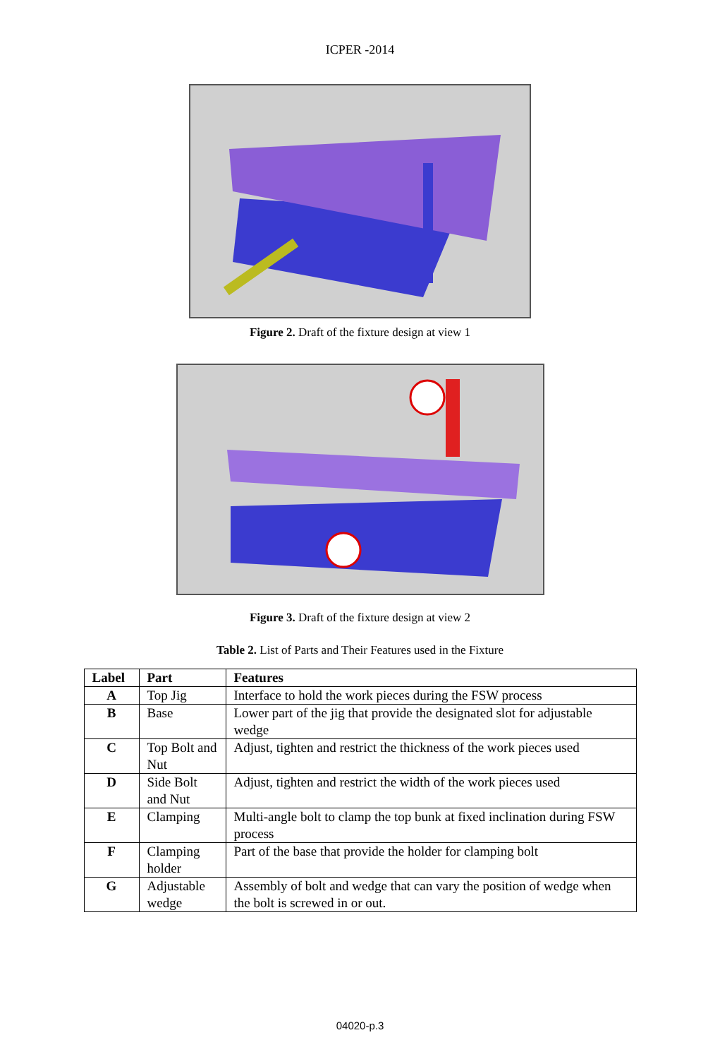ICPER -2014
Figure 2. Draft of the fixture design at view 1
Figure 3. Draft of the fixture design at view 2
Table 2. List of Parts and Their Features used in the Fixture
| Label | Part | Features |
| --- | --- | --- |
| A | Top Jig | Interface to hold the work pieces during the FSW process |
| B | Base | Lower part of the jig that provide the designated slot for adjustable wedge |
| C | Top Bolt and Nut | Adjust, tighten and restrict the thickness of the work pieces used |
| D | Side Bolt and Nut | Adjust, tighten and restrict the width of the work pieces used |
| E | Clamping | Multi-angle bolt to clamp the top bunk at fixed inclination during FSW process |
| F | Clamping holder | Part of the base that provide the holder for clamping bolt |
| G | Adjustable wedge | Assembly of bolt and wedge that can vary the position of wedge when the bolt is screwed in or out. |
04020-p.3